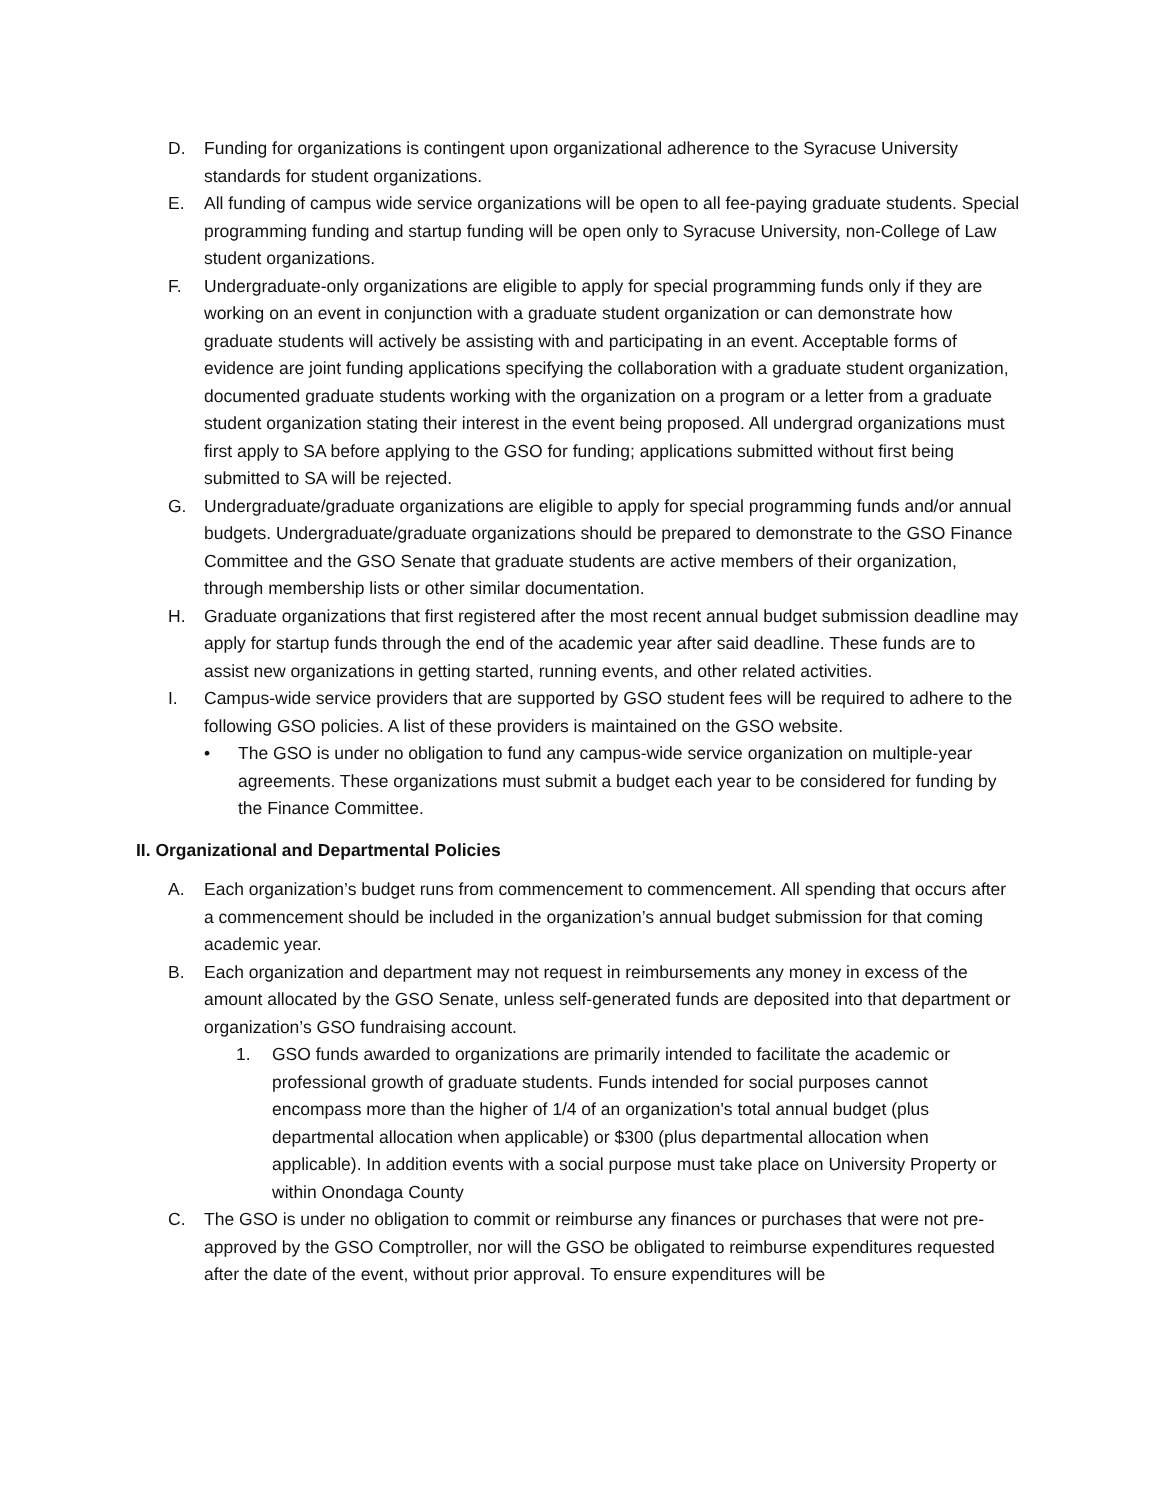D. Funding for organizations is contingent upon organizational adherence to the Syracuse University standards for student organizations.
E. All funding of campus wide service organizations will be open to all fee-paying graduate students. Special programming funding and startup funding will be open only to Syracuse University, non-College of Law student organizations.
F. Undergraduate-only organizations are eligible to apply for special programming funds only if they are working on an event in conjunction with a graduate student organization or can demonstrate how graduate students will actively be assisting with and participating in an event. Acceptable forms of evidence are joint funding applications specifying the collaboration with a graduate student organization, documented graduate students working with the organization on a program or a letter from a graduate student organization stating their interest in the event being proposed. All undergrad organizations must first apply to SA before applying to the GSO for funding; applications submitted without first being submitted to SA will be rejected.
G. Undergraduate/graduate organizations are eligible to apply for special programming funds and/or annual budgets. Undergraduate/graduate organizations should be prepared to demonstrate to the GSO Finance Committee and the GSO Senate that graduate students are active members of their organization, through membership lists or other similar documentation.
H. Graduate organizations that first registered after the most recent annual budget submission deadline may apply for startup funds through the end of the academic year after said deadline. These funds are to assist new organizations in getting started, running events, and other related activities.
I. Campus-wide service providers that are supported by GSO student fees will be required to adhere to the following GSO policies. A list of these providers is maintained on the GSO website.
• The GSO is under no obligation to fund any campus-wide service organization on multiple-year agreements. These organizations must submit a budget each year to be considered for funding by the Finance Committee.
II. Organizational and Departmental Policies
A. Each organization’s budget runs from commencement to commencement. All spending that occurs after a commencement should be included in the organization’s annual budget submission for that coming academic year.
B. Each organization and department may not request in reimbursements any money in excess of the amount allocated by the GSO Senate, unless self-generated funds are deposited into that department or organization’s GSO fundraising account.
1. GSO funds awarded to organizations are primarily intended to facilitate the academic or professional growth of graduate students. Funds intended for social purposes cannot encompass more than the higher of 1/4 of an organization's total annual budget (plus departmental allocation when applicable) or $300 (plus departmental allocation when applicable). In addition events with a social purpose must take place on University Property or within Onondaga County
C. The GSO is under no obligation to commit or reimburse any finances or purchases that were not pre-approved by the GSO Comptroller, nor will the GSO be obligated to reimburse expenditures requested after the date of the event, without prior approval. To ensure expenditures will be